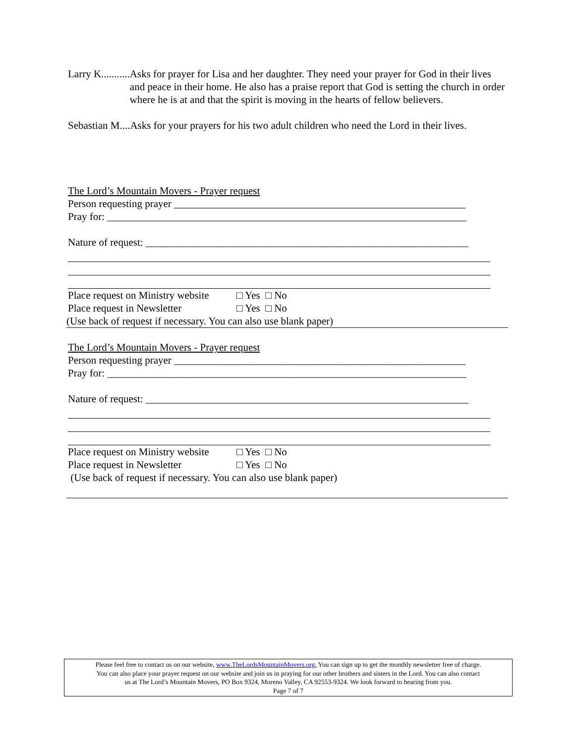Larry K........... Asks for prayer for Lisa and her daughter. They need your prayer for God in their lives and peace in their home. He also has a praise report that God is setting the church in order where he is at and that the spirit is moving in the hearts of fellow believers.
Sebastian M....Asks for your prayers for his two adult children who need the Lord in their lives.
The Lord’s Mountain Movers - Prayer request
Person requesting prayer ________________________________________________________
Pray for: _____________________________________________________________________
Nature of request: ______________________________________________________________
Place request on Ministry website □ Yes □ No
Place request in Newsletter □ Yes □ No
(Use back of request if necessary. You can also use blank paper)
The Lord’s Mountain Movers - Prayer request
Person requesting prayer ________________________________________________________
Pray for: _____________________________________________________________________
Nature of request: ______________________________________________________________
Place request on Ministry website □ Yes □ No
Place request in Newsletter □ Yes □ No
(Use back of request if necessary. You can also use blank paper)
Please feel free to contact us on our website, www.TheLordsMountainMovers.org. You can sign up to get the monthly newsletter free of charge.
You can also place your prayer request on our website and join us in praying for our other brothers and sisters in the Lord. You can also contact
us at The Lord’s Mountain Movers, PO Box 9324, Moreno Valley, CA 92553-9324. We look forward to hearing from you.
Page 7 of 7